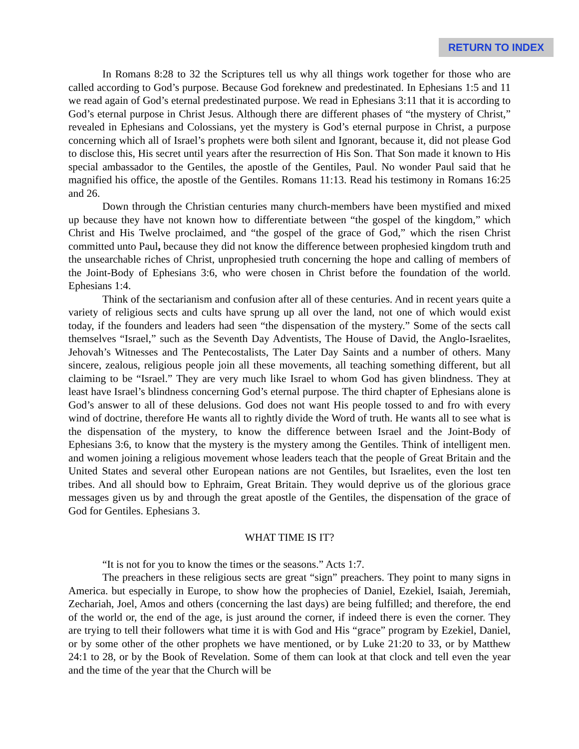RETURN TO INDEX
In Romans 8:28 to 32 the Scriptures tell us why all things work together for those who are called according to God’s purpose. Because God foreknew and predestinated. In Ephesians 1:5 and 11 we read again of God’s eternal predestinated purpose. We read in Ephesians 3:11 that it is according to God’s eternal purpose in Christ Jesus. Although there are different phases of “the mystery of Christ,” revealed in Ephesians and Colossians, yet the mystery is God’s eternal purpose in Christ, a purpose concerning which all of Israel’s prophets were both silent and Ignorant, because it, did not please God to disclose this, His secret until years after the resurrection of His Son. That Son made it known to His special ambassador to the Gentiles, the apostle of the Gentiles, Paul. No wonder Paul said that he magnified his office, the apostle of the Gentiles. Romans 11:13. Read his testimony in Romans 16:25 and 26.
Down through the Christian centuries many church-members have been mystified and mixed up because they have not known how to differentiate between “the gospel of the kingdom,” which Christ and His Twelve proclaimed, and “the gospel of the grace of God,” which the risen Christ committed unto Paul, because they did not know the difference between prophesied kingdom truth and the unsearchable riches of Christ, unprophesied truth concerning the hope and calling of members of the Joint-Body of Ephesians 3:6, who were chosen in Christ before the foundation of the world. Ephesians 1:4.
Think of the sectarianism and confusion after all of these centuries. And in recent years quite a variety of religious sects and cults have sprung up all over the land, not one of which would exist today, if the founders and leaders had seen “the dispensation of the mystery.” Some of the sects call themselves “Israel,” such as the Seventh Day Adventists, The House of David, the Anglo-Israelites, Jehovah’s Witnesses and The Pentecostalists, The Later Day Saints and a number of others. Many sincere, zealous, religious people join all these movements, all teaching something different, but all claiming to be “Israel.” They are very much like Israel to whom God has given blindness. They at least have Israel’s blindness concerning God’s eternal purpose. The third chapter of Ephesians alone is God’s answer to all of these delusions. God does not want His people tossed to and fro with every wind of doctrine, therefore He wants all to rightly divide the Word of truth. He wants all to see what is the dispensation of the mystery, to know the difference between Israel and the Joint-Body of Ephesians 3:6, to know that the mystery is the mystery among the Gentiles. Think of intelligent men. and women joining a religious movement whose leaders teach that the people of Great Britain and the United States and several other European nations are not Gentiles, but Israelites, even the lost ten tribes. And all should bow to Ephraim, Great Britain. They would deprive us of the glorious grace messages given us by and through the great apostle of the Gentiles, the dispensation of the grace of God for Gentiles. Ephesians 3.
WHAT TIME IS IT?
“It is not for you to know the times or the seasons.” Acts 1:7.
The preachers in these religious sects are great “sign” preachers. They point to many signs in America. but especially in Europe, to show how the prophecies of Daniel, Ezekiel, Isaiah, Jeremiah, Zechariah, Joel, Amos and others (concerning the last days) are being fulfilled; and therefore, the end of the world or, the end of the age, is just around the corner, if indeed there is even the corner. They are trying to tell their followers what time it is with God and His “grace” program by Ezekiel, Daniel, or by some other of the other prophets we have mentioned, or by Luke 21:20 to 33, or by Matthew 24:1 to 28, or by the Book of Revelation. Some of them can look at that clock and tell even the year and the time of the year that the Church will be